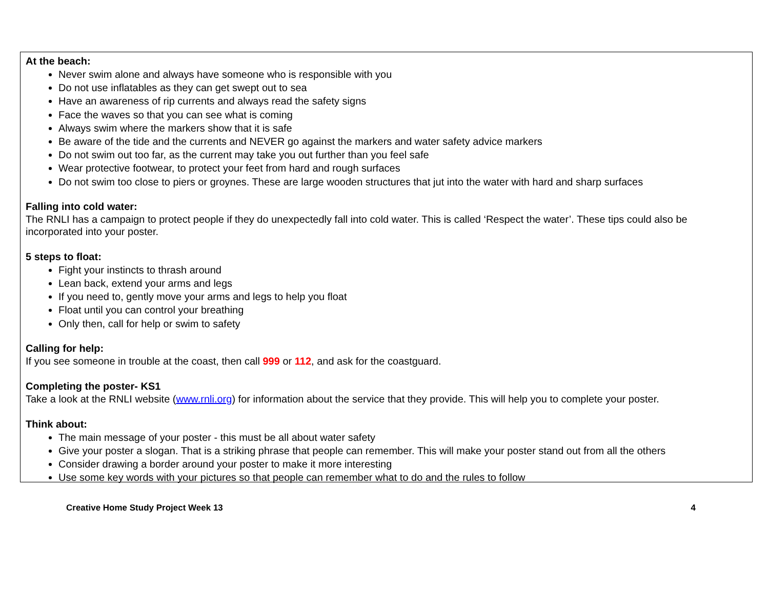At the beach:
Never swim alone and always have someone who is responsible with you
Do not use inflatables as they can get swept out to sea
Have an awareness of rip currents and always read the safety signs
Face the waves so that you can see what is coming
Always swim where the markers show that it is safe
Be aware of the tide and the currents and NEVER go against the markers and water safety advice markers
Do not swim out too far, as the current may take you out further than you feel safe
Wear protective footwear, to protect your feet from hard and rough surfaces
Do not swim too close to piers or groynes. These are large wooden structures that jut into the water with hard and sharp surfaces
Falling into cold water:
The RNLI has a campaign to protect people if they do unexpectedly fall into cold water. This is called ‘Respect the water’. These tips could also be incorporated into your poster.
5 steps to float:
Fight your instincts to thrash around
Lean back, extend your arms and legs
If you need to, gently move your arms and legs to help you float
Float until you can control your breathing
Only then, call for help or swim to safety
Calling for help:
If you see someone in trouble at the coast, then call 999 or 112, and ask for the coastguard.
Completing the poster- KS1
Take a look at the RNLI website (www.rnli.org) for information about the service that they provide. This will help you to complete your poster.
Think about:
The main message of your poster - this must be all about water safety
Give your poster a slogan. That is a striking phrase that people can remember. This will make your poster stand out from all the others
Consider drawing a border around your poster to make it more interesting
Use some key words with your pictures so that people can remember what to do and the rules to follow
Creative Home Study Project Week 13 4